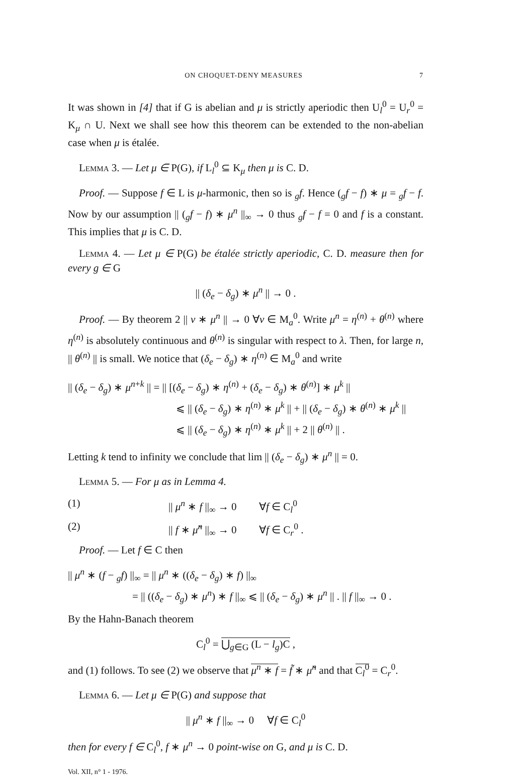ON CHOQUET-DENY MEASURES 7
It was shown in [4] that if G is abelian and μ is strictly aperiodic then U<sub>l</sub><sup>0</sup> = U<sub>r</sub><sup>0</sup> = K<sub>μ</sub> ∩ U. Next we shall see how this theorem can be extended to the non-abelian case when μ is étalée.
Lemma 3. — Let μ ∈ P(G), if L<sub>l</sub><sup>0</sup> ⊆ K<sub>μ</sub> then μ is C. D.
Proof. — Suppose f ∈ L is μ-harmonic, then so is <sub>g</sub>f. Hence (<sub>g</sub>f − f) ∗ μ = <sub>g</sub>f − f. Now by our assumption || (<sub>g</sub>f − f) ∗ μ<sup>n</sup> ||<sub>∞</sub> → 0 thus <sub>g</sub>f − f = 0 and f is a constant. This implies that μ is C. D.
Lemma 4. — Let μ ∈ P(G) be étalée strictly aperiodic, C. D. measure then for every g ∈ G
|| (δ<sub>e</sub> − δ<sub>g</sub>) ∗ μ<sup>n</sup> || → 0 .
Proof. — By theorem 2 || ν ∗ μ<sup>n</sup> || → 0 ∀ν ∈ M<sub>a</sub><sup>0</sup>. Write μ<sup>n</sup> = η<sup>(n)</sup> + θ<sup>(n)</sup> where η<sup>(n)</sup> is absolutely continuous and θ<sup>(n)</sup> is singular with respect to λ. Then, for large n, || θ<sup>(n)</sup> || is small. We notice that (δ<sub>e</sub> − δ<sub>g</sub>) ∗ η<sup>(n)</sup> ∈ M<sub>a</sub><sup>0</sup> and write
|| (δ<sub>e</sub> − δ<sub>g</sub>) ∗ μ<sup>n+k</sup> || = || [(δ<sub>e</sub> − δ<sub>g</sub>) ∗ η<sup>(n)</sup> + (δ<sub>e</sub> − δ<sub>g</sub>) ∗ θ<sup>(n)</sup>] ∗ μ<sup>k</sup> ||
⩽ || (δ<sub>e</sub> − δ<sub>g</sub>) ∗ η<sup>(n)</sup> ∗ μ<sup>k</sup> || + || (δ<sub>e</sub> − δ<sub>g</sub>) ∗ θ<sup>(n)</sup> ∗ μ<sup>k</sup> ||
⩽ || (δ<sub>e</sub> − δ<sub>g</sub>) ∗ η<sup>(n)</sup> ∗ μ<sup>k</sup> || + 2 || θ<sup>(n)</sup> || .
Letting k tend to infinity we conclude that lim || (δ<sub>e</sub> − δ<sub>g</sub>) ∗ μ<sup>n</sup> || = 0.
Lemma 5. — For μ as in Lemma 4.
(1) || μ<sup>n</sup> ∗ f ||<sub>∞</sub> → 0 ∀f ∈ C<sub>l</sub><sup>0</sup>
(2) || f ∗ μ̃<sup>n</sup> ||<sub>∞</sub> → 0 ∀f ∈ C<sub>r</sub><sup>0</sup> .
Proof. — Let f ∈ C then
|| μ<sup>n</sup> ∗ (f − <sub>g</sub>f) ||<sub>∞</sub> = || μ<sup>n</sup> ∗ ((δ<sub>e</sub> − δ<sub>g</sub>) ∗ f) ||<sub>∞</sub>
= || ((δ<sub>e</sub> − δ<sub>g</sub>) ∗ μ<sup>n</sup>) ∗ f ||<sub>∞</sub> ⩽ || (δ<sub>e</sub> − δ<sub>g</sub>) ∗ μ<sup>n</sup> || . || f ||<sub>∞</sub> → 0 .
By the Hahn-Banach theorem
C<sub>l</sub><sup>0</sup> = ⋃<sub>g∈G</sub> (L − l<sub>g</sub>)C ,
and (1) follows. To see (2) we observe that μ<sup>n</sup> ∗ f = f̃ ∗ μ̃<sup>n</sup> and that C<sub>l</sub><sup>0</sup> = C<sub>r</sub><sup>0</sup>.
Lemma 6. — Let μ ∈ P(G) and suppose that
|| μ<sup>n</sup> ∗ f ||<sub>∞</sub> → 0 ∀f ∈ C<sub>l</sub><sup>0</sup>
then for every f ∈ C<sub>l</sub><sup>0</sup>, f ∗ μ<sup>n</sup> → 0 point-wise on G, and μ is C. D.
Vol. XII, n° 1 - 1976.